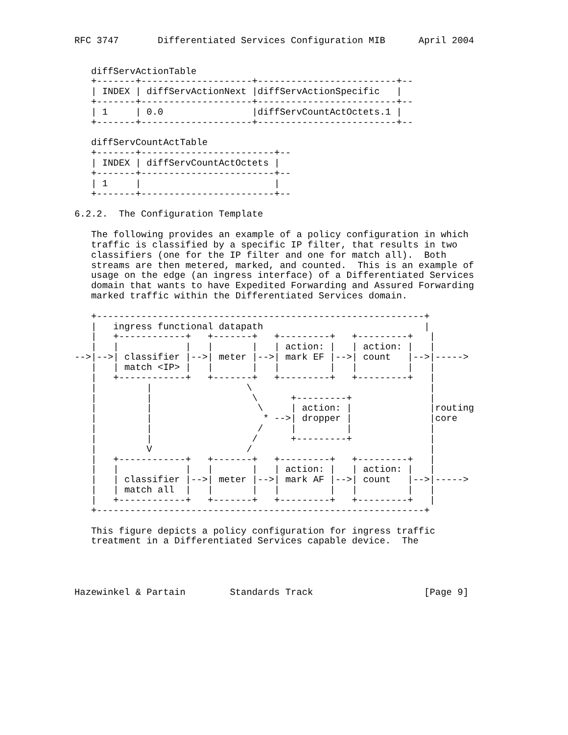RFC 3747       Differentiated Services Configuration MIB      April 2004


   diffServActionTable
   +-------+--------------------+-------------------------+--
   | INDEX | diffServActionNext |diffServActionSpecific   |
   +-------+--------------------+-------------------------+--
   | 1     | 0.0                |diffServCountActOctets.1 |
   +-------+--------------------+-------------------------+--

   diffServCountActTable
   +-------+------------------------+--
   | INDEX | diffServCountActOctets |
   +-------+------------------------+--
   | 1     |                        |
   +-------+------------------------+--

6.2.2.  The Configuration Template

   The following provides an example of a policy configuration in which
   traffic is classified by a specific IP filter, that results in two
   classifiers (one for the IP filter and one for match all).  Both
   streams are then metered, marked, and counted.  This is an example of
   usage on the edge (an ingress interface) of a Differentiated Services
   domain that wants to have Expedited Forwarding and Assured Forwarding
   marked traffic within the Differentiated Services domain.

   +-----------------------------------------------------------+
   |   ingress functional datapath                             |
   |   +------------+   +-------+   +---------+   +---------+   |
   |   |            |   |       |   | action: |   | action: |   |
-->|-->| classifier |-->| meter |-->| mark EF |-->| count   |-->|----->
   |   | match <IP> |   |       |   |         |   |         |   |
   |   +------------+   +-------+   +---------+   +---------+   |
   |         |                 \                                |
   |         |                  \      +---------+              |
   |         |                   \     | action: |              |routing
   |         |                    * -->| dropper |              |core
   |         |                   /     |         |              |
   |         |                  /      +---------+              |
   |         V                 /                                |
   |   +------------+   +-------+   +---------+   +---------+   |
   |   |            |   |       |   | action: |   | action: |   |
   |   | classifier |-->| meter |-->| mark AF |-->| count   |-->|----->
   |   | match all  |   |       |   |         |   |         |   |
   |   +------------+   +-------+   +---------+   +---------+   |
   +-----------------------------------------------------------+

   This figure depicts a policy configuration for ingress traffic
   treatment in a Differentiated Services capable device.  The




Hazewinkel & Partain        Standards Track                    [Page 9]